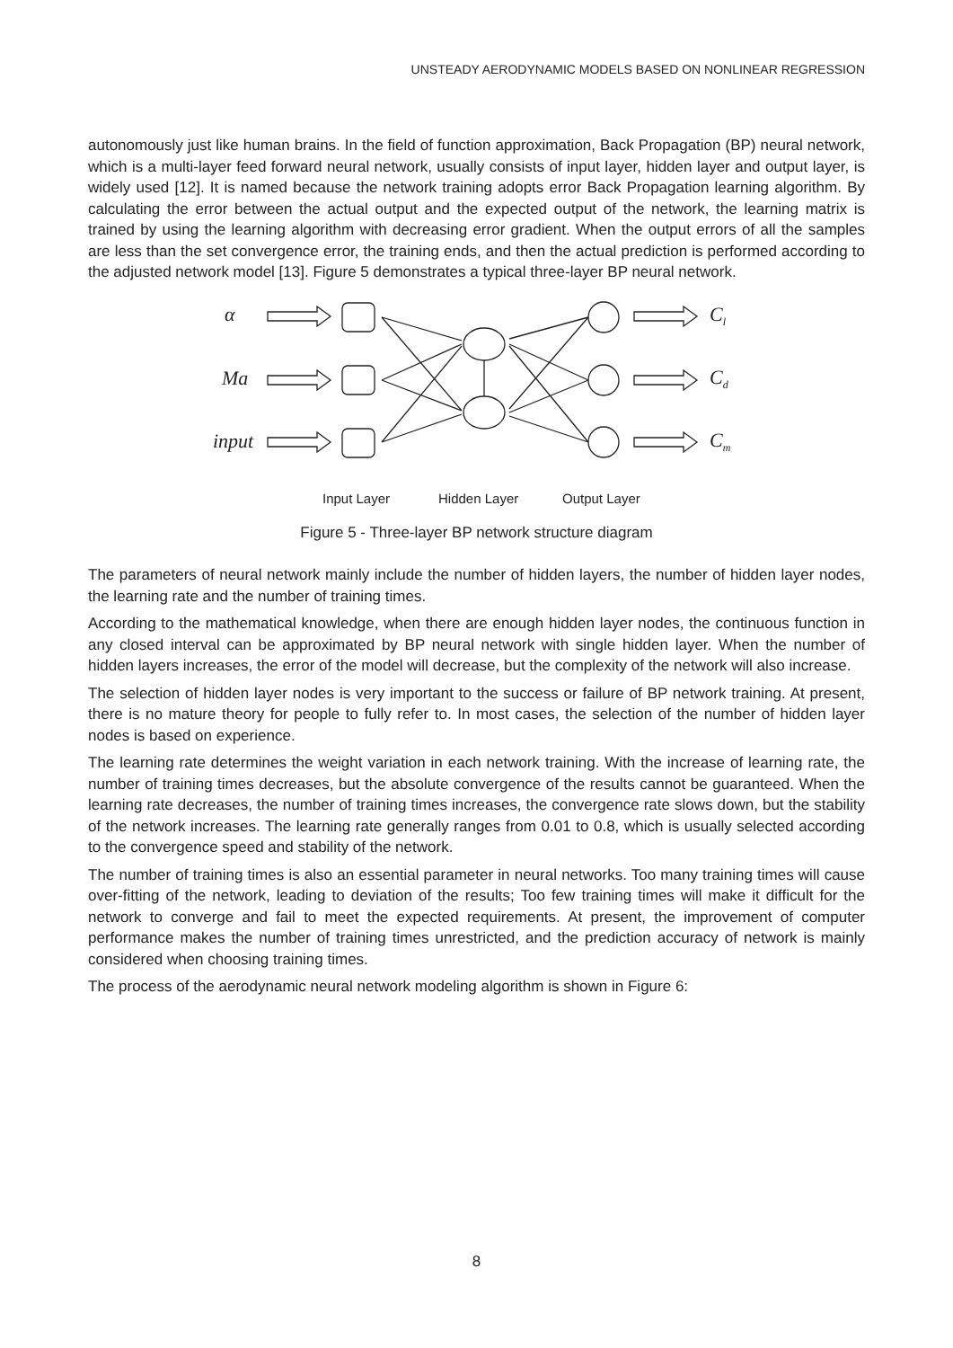UNSTEADY AERODYNAMIC MODELS BASED ON NONLINEAR REGRESSION
autonomously just like human brains. In the field of function approximation, Back Propagation (BP) neural network, which is a multi-layer feed forward neural network, usually consists of input layer, hidden layer and output layer, is widely used [12]. It is named because the network training adopts error Back Propagation learning algorithm. By calculating the error between the actual output and the expected output of the network, the learning matrix is trained by using the learning algorithm with decreasing error gradient. When the output errors of all the samples are less than the set convergence error, the training ends, and then the actual prediction is performed according to the adjusted network model [13]. Figure 5 demonstrates a typical three-layer BP neural network.
α
Ma
input
Cl
Cd
Cm
Input Layer
Hidden Layer
Output Layer
Figure 5 - Three-layer BP network structure diagram
The parameters of neural network mainly include the number of hidden layers, the number of hidden layer nodes, the learning rate and the number of training times.
According to the mathematical knowledge, when there are enough hidden layer nodes, the continuous function in any closed interval can be approximated by BP neural network with single hidden layer. When the number of hidden layers increases, the error of the model will decrease, but the complexity of the network will also increase.
The selection of hidden layer nodes is very important to the success or failure of BP network training. At present, there is no mature theory for people to fully refer to. In most cases, the selection of the number of hidden layer nodes is based on experience.
The learning rate determines the weight variation in each network training. With the increase of learning rate, the number of training times decreases, but the absolute convergence of the results cannot be guaranteed. When the learning rate decreases, the number of training times increases, the convergence rate slows down, but the stability of the network increases. The learning rate generally ranges from 0.01 to 0.8, which is usually selected according to the convergence speed and stability of the network.
The number of training times is also an essential parameter in neural networks. Too many training times will cause over-fitting of the network, leading to deviation of the results; Too few training times will make it difficult for the network to converge and fail to meet the expected requirements. At present, the improvement of computer performance makes the number of training times unrestricted, and the prediction accuracy of network is mainly considered when choosing training times.
The process of the aerodynamic neural network modeling algorithm is shown in Figure 6:
8